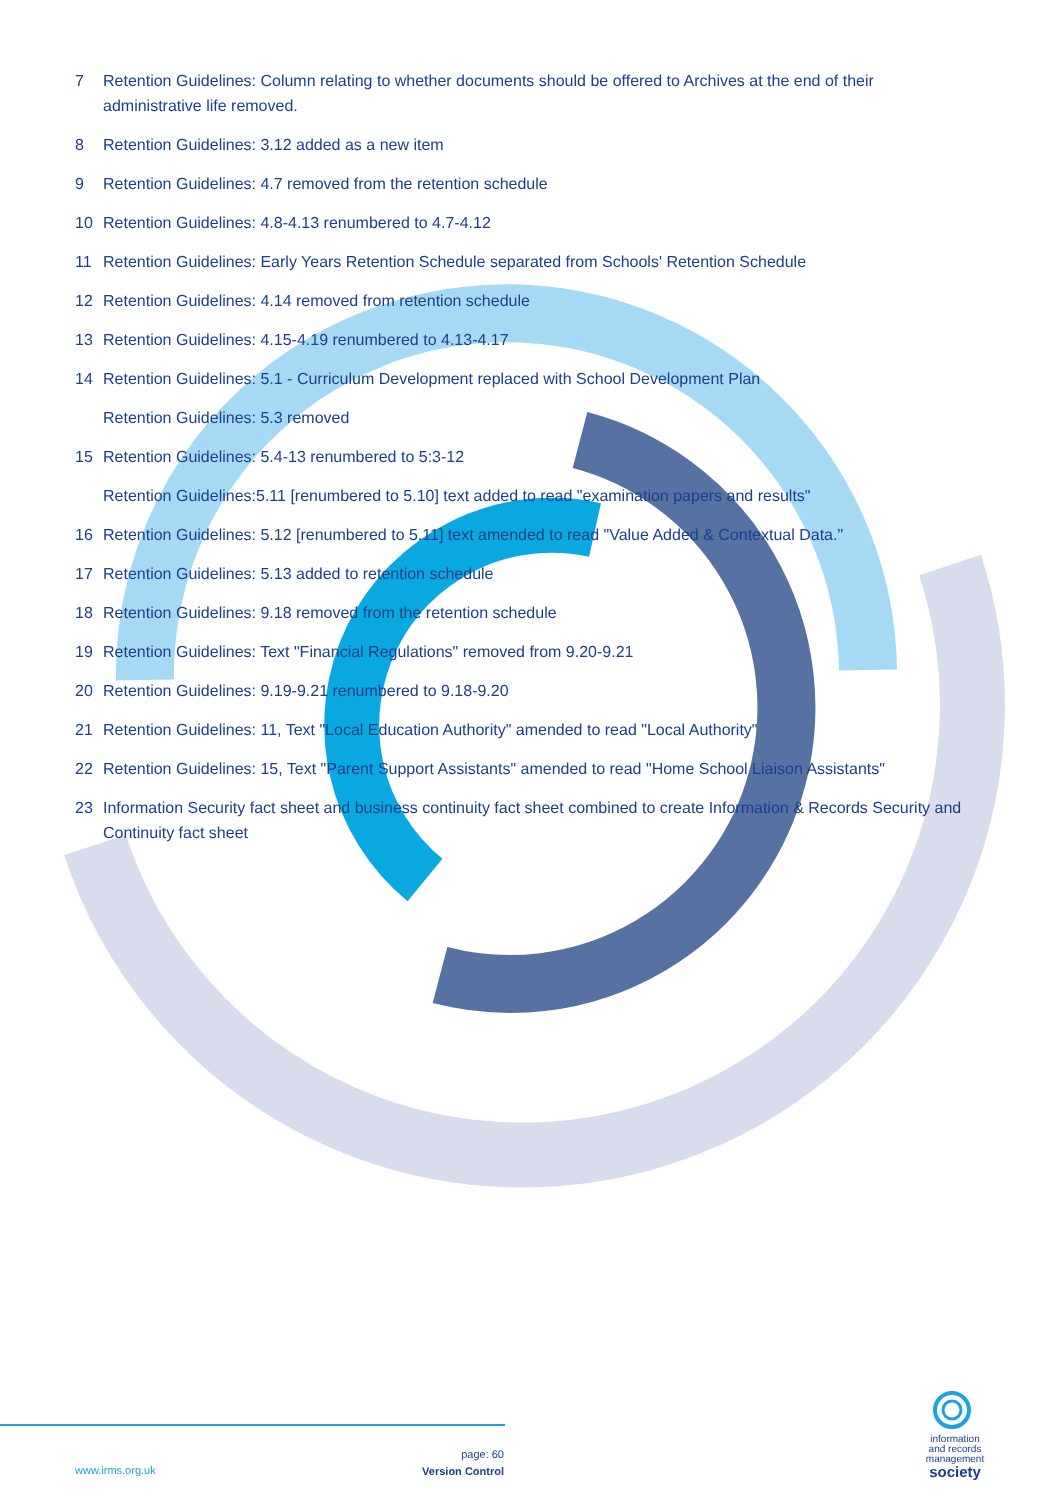7 Retention Guidelines: Column relating to whether documents should be offered to Archives at the end of their administrative life removed.
8 Retention Guidelines: 3.12 added as a new item
9 Retention Guidelines: 4.7 removed from the retention schedule
10 Retention Guidelines: 4.8-4.13 renumbered to 4.7-4.12
11 Retention Guidelines: Early Years Retention Schedule separated from Schools' Retention Schedule
12 Retention Guidelines: 4.14 removed from retention schedule
13 Retention Guidelines: 4.15-4.19 renumbered to 4.13-4.17
14 Retention Guidelines: 5.1 - Curriculum Development replaced with School Development Plan
Retention Guidelines: 5.3 removed
15 Retention Guidelines: 5.4-13 renumbered to 5:3-12
Retention Guidelines:5.11 [renumbered to 5.10] text added to read "examination papers and results"
16 Retention Guidelines: 5.12 [renumbered to 5.11] text amended to read "Value Added & Contextual Data."
17 Retention Guidelines: 5.13 added to retention schedule
18 Retention Guidelines: 9.18 removed from the retention schedule
19 Retention Guidelines: Text "Financial Regulations" removed from 9.20-9.21
20 Retention Guidelines: 9.19-9.21 renumbered to 9.18-9.20
21 Retention Guidelines: 11, Text "Local Education Authority" amended to read "Local Authority"
22 Retention Guidelines: 15, Text "Parent Support Assistants" amended to read "Home School Liaison Assistants"
23 Information Security fact sheet and business continuity fact sheet combined to create Information & Records Security and Continuity fact sheet
www.irms.org.uk
page: 60
Version Control
information
and records
management
society